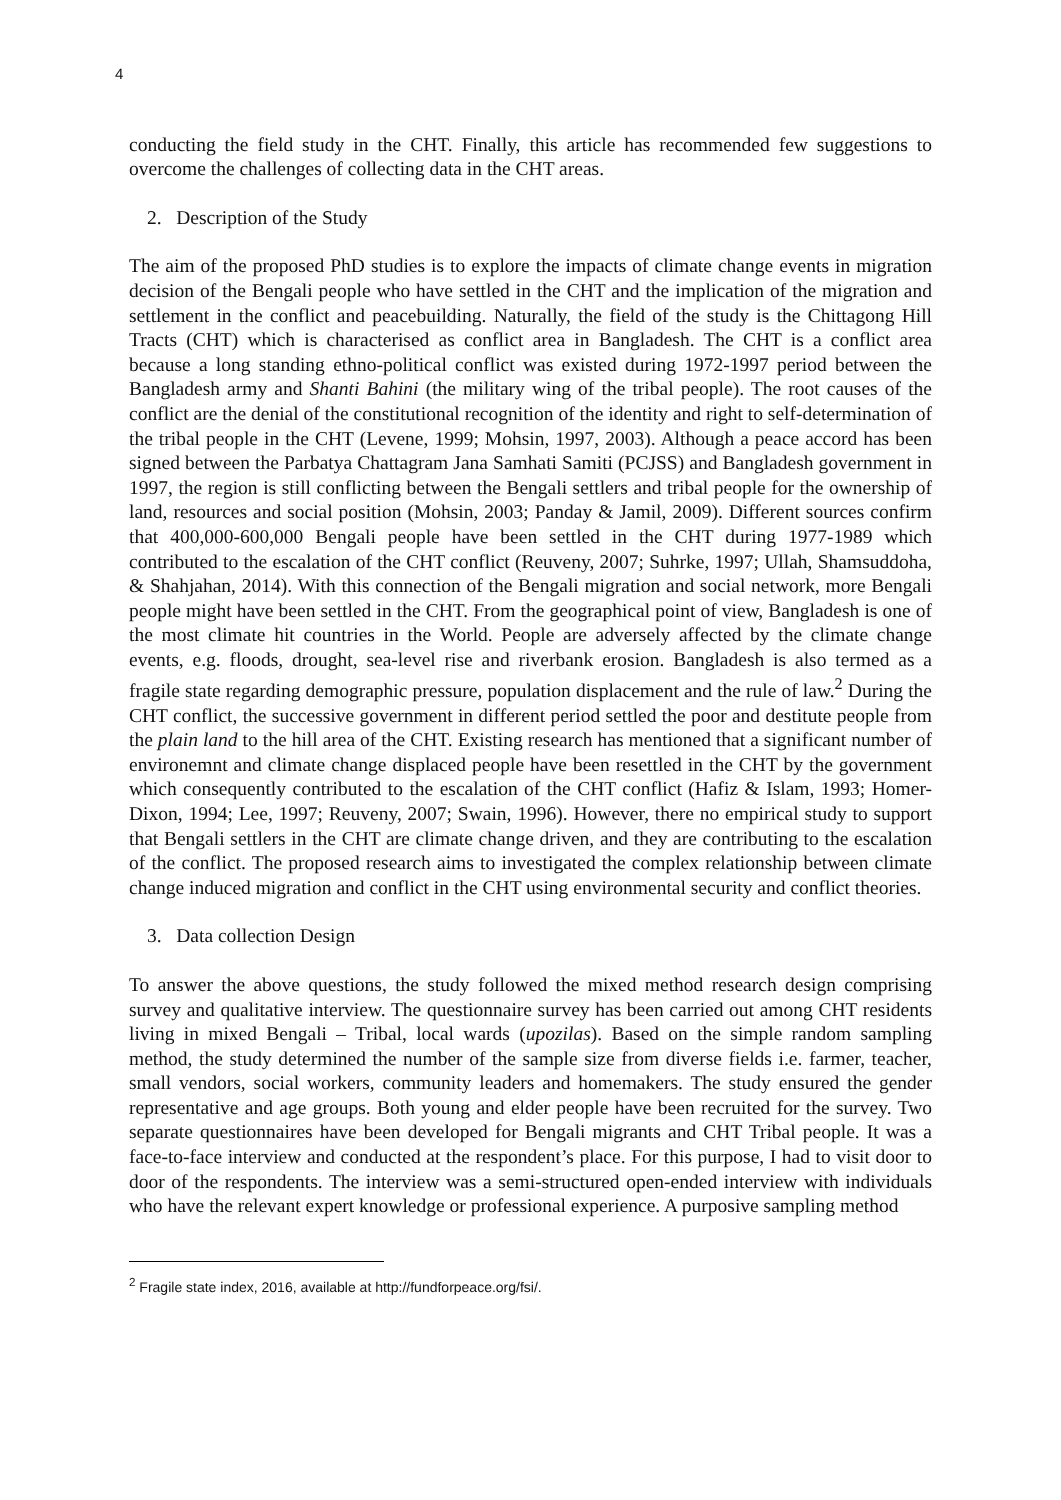4
conducting the field study in the CHT. Finally, this article has recommended few suggestions to overcome the challenges of collecting data in the CHT areas.
2. Description of the Study
The aim of the proposed PhD studies is to explore the impacts of climate change events in migration decision of the Bengali people who have settled in the CHT and the implication of the migration and settlement in the conflict and peacebuilding. Naturally, the field of the study is the Chittagong Hill Tracts (CHT) which is characterised as conflict area in Bangladesh. The CHT is a conflict area because a long standing ethno-political conflict was existed during 1972-1997 period between the Bangladesh army and Shanti Bahini (the military wing of the tribal people). The root causes of the conflict are the denial of the constitutional recognition of the identity and right to self-determination of the tribal people in the CHT (Levene, 1999; Mohsin, 1997, 2003). Although a peace accord has been signed between the Parbatya Chattagram Jana Samhati Samiti (PCJSS) and Bangladesh government in 1997, the region is still conflicting between the Bengali settlers and tribal people for the ownership of land, resources and social position (Mohsin, 2003; Panday & Jamil, 2009). Different sources confirm that 400,000-600,000 Bengali people have been settled in the CHT during 1977-1989 which contributed to the escalation of the CHT conflict (Reuveny, 2007; Suhrke, 1997; Ullah, Shamsuddoha, & Shahjahan, 2014). With this connection of the Bengali migration and social network, more Bengali people might have been settled in the CHT. From the geographical point of view, Bangladesh is one of the most climate hit countries in the World. People are adversely affected by the climate change events, e.g. floods, drought, sea-level rise and riverbank erosion. Bangladesh is also termed as a fragile state regarding demographic pressure, population displacement and the rule of law.<sup>2</sup> During the CHT conflict, the successive government in different period settled the poor and destitute people from the plain land to the hill area of the CHT. Existing research has mentioned that a significant number of environemnt and climate change displaced people have been resettled in the CHT by the government which consequently contributed to the escalation of the CHT conflict (Hafiz & Islam, 1993; Homer-Dixon, 1994; Lee, 1997; Reuveny, 2007; Swain, 1996). However, there no empirical study to support that Bengali settlers in the CHT are climate change driven, and they are contributing to the escalation of the conflict. The proposed research aims to investigated the complex relationship between climate change induced migration and conflict in the CHT using environmental security and conflict theories.
3. Data collection Design
To answer the above questions, the study followed the mixed method research design comprising survey and qualitative interview. The questionnaire survey has been carried out among CHT residents living in mixed Bengali – Tribal, local wards (upozilas). Based on the simple random sampling method, the study determined the number of the sample size from diverse fields i.e. farmer, teacher, small vendors, social workers, community leaders and homemakers. The study ensured the gender representative and age groups. Both young and elder people have been recruited for the survey. Two separate questionnaires have been developed for Bengali migrants and CHT Tribal people. It was a face-to-face interview and conducted at the respondent’s place. For this purpose, I had to visit door to door of the respondents. The interview was a semi-structured open-ended interview with individuals who have the relevant expert knowledge or professional experience. A purposive sampling method
<sup>2</sup> Fragile state index, 2016, available at http://fundforpeace.org/fsi/.